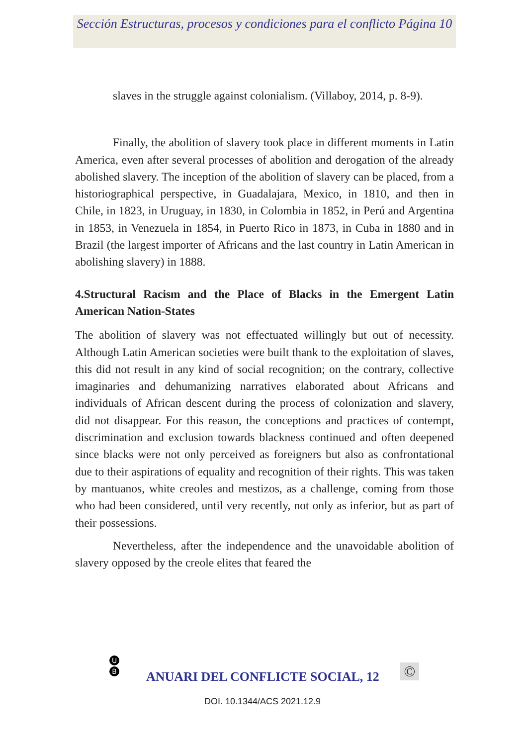Sección Estructuras, procesos y condiciones para el conflicto Página 10
slaves in the struggle against colonialism. (Villaboy, 2014, p. 8-9).
Finally, the abolition of slavery took place in different moments in Latin America, even after several processes of abolition and derogation of the already abolished slavery. The inception of the abolition of slavery can be placed, from a historiographical perspective, in Guadalajara, Mexico, in 1810, and then in Chile, in 1823, in Uruguay, in 1830, in Colombia in 1852, in Perú and Argentina in 1853, in Venezuela in 1854, in Puerto Rico in 1873, in Cuba in 1880 and in Brazil (the largest importer of Africans and the last country in Latin American in abolishing slavery) in 1888.
4.Structural Racism and the Place of Blacks in the Emergent Latin American Nation-States
The abolition of slavery was not effectuated willingly but out of necessity. Although Latin American societies were built thank to the exploitation of slaves, this did not result in any kind of social recognition; on the contrary, collective imaginaries and dehumanizing narratives elaborated about Africans and individuals of African descent during the process of colonization and slavery, did not disappear. For this reason, the conceptions and practices of contempt, discrimination and exclusion towards blackness continued and often deepened since blacks were not only perceived as foreigners but also as confrontational due to their aspirations of equality and recognition of their rights. This was taken by mantuanos, white creoles and mestizos, as a challenge, coming from those who had been considered, until very recently, not only as inferior, but as part of their possessions.
Nevertheless, after the independence and the unavoidable abolition of slavery opposed by the creole elites that feared the
U
B
ANUARI DEL CONFLICTE SOCIAL, 12
©
DOI. 10.1344/ACS 2021.12.9